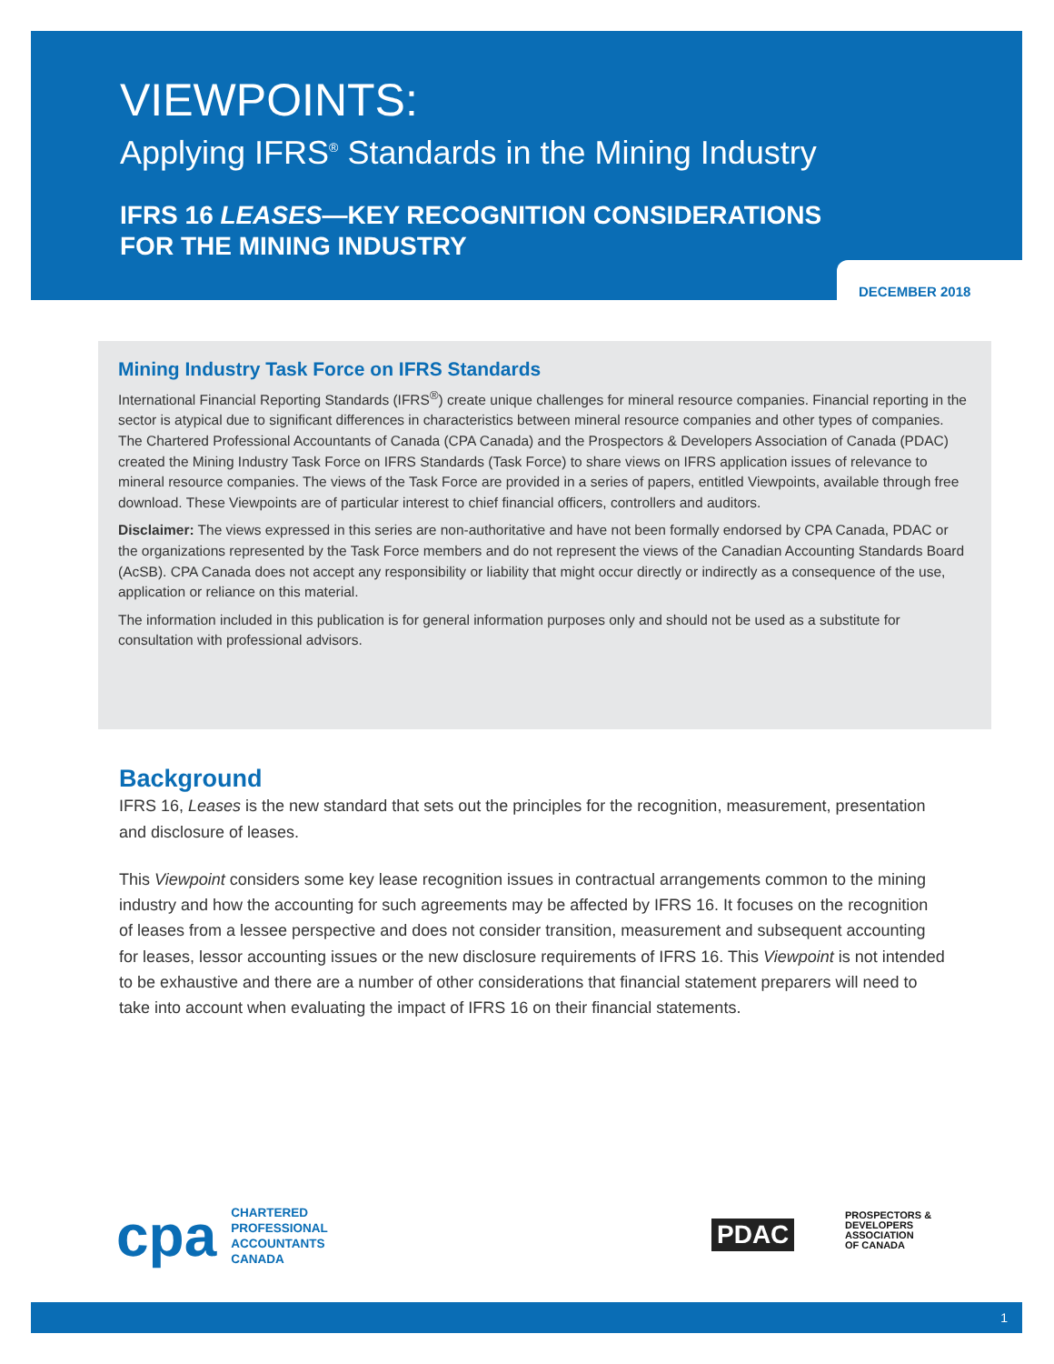VIEWPOINTS:
Applying IFRS<sup>®</sup> Standards in the Mining Industry
IFRS 16 LEASES—KEY RECOGNITION CONSIDERATIONS
FOR THE MINING INDUSTRY
DECEMBER 2018
Mining Industry Task Force on IFRS Standards
International Financial Reporting Standards (IFRS<sup>®</sup>) create unique challenges for mineral resource companies. Financial reporting in the sector is atypical due to significant differences in characteristics between mineral resource companies and other types of companies. The Chartered Professional Accountants of Canada (CPA Canada) and the Prospectors & Developers Association of Canada (PDAC) created the Mining Industry Task Force on IFRS Standards (Task Force) to share views on IFRS application issues of relevance to mineral resource companies. The views of the Task Force are provided in a series of papers, entitled Viewpoints, available through free download. These Viewpoints are of particular interest to chief financial officers, controllers and auditors.
Disclaimer: The views expressed in this series are non-authoritative and have not been formally endorsed by CPA Canada, PDAC or the organizations represented by the Task Force members and do not represent the views of the Canadian Accounting Standards Board (AcSB). CPA Canada does not accept any responsibility or liability that might occur directly or indirectly as a consequence of the use, application or reliance on this material.
The information included in this publication is for general information purposes only and should not be used as a substitute for consultation with professional advisors.
Background
IFRS 16, Leases is the new standard that sets out the principles for the recognition, measurement, presentation and disclosure of leases.
This Viewpoint considers some key lease recognition issues in contractual arrangements common to the mining industry and how the accounting for such agreements may be affected by IFRS 16. It focuses on the recognition of leases from a lessee perspective and does not consider transition, measurement and subsequent accounting for leases, lessor accounting issues or the new disclosure requirements of IFRS 16. This Viewpoint is not intended to be exhaustive and there are a number of other considerations that financial statement preparers will need to take into account when evaluating the impact of IFRS 16 on their financial statements.
cpa
CHARTERED
PROFESSIONAL
ACCOUNTANTS
CANADA
PDAC
PROSPECTORS &
DEVELOPERS
ASSOCIATION
OF CANADA
1